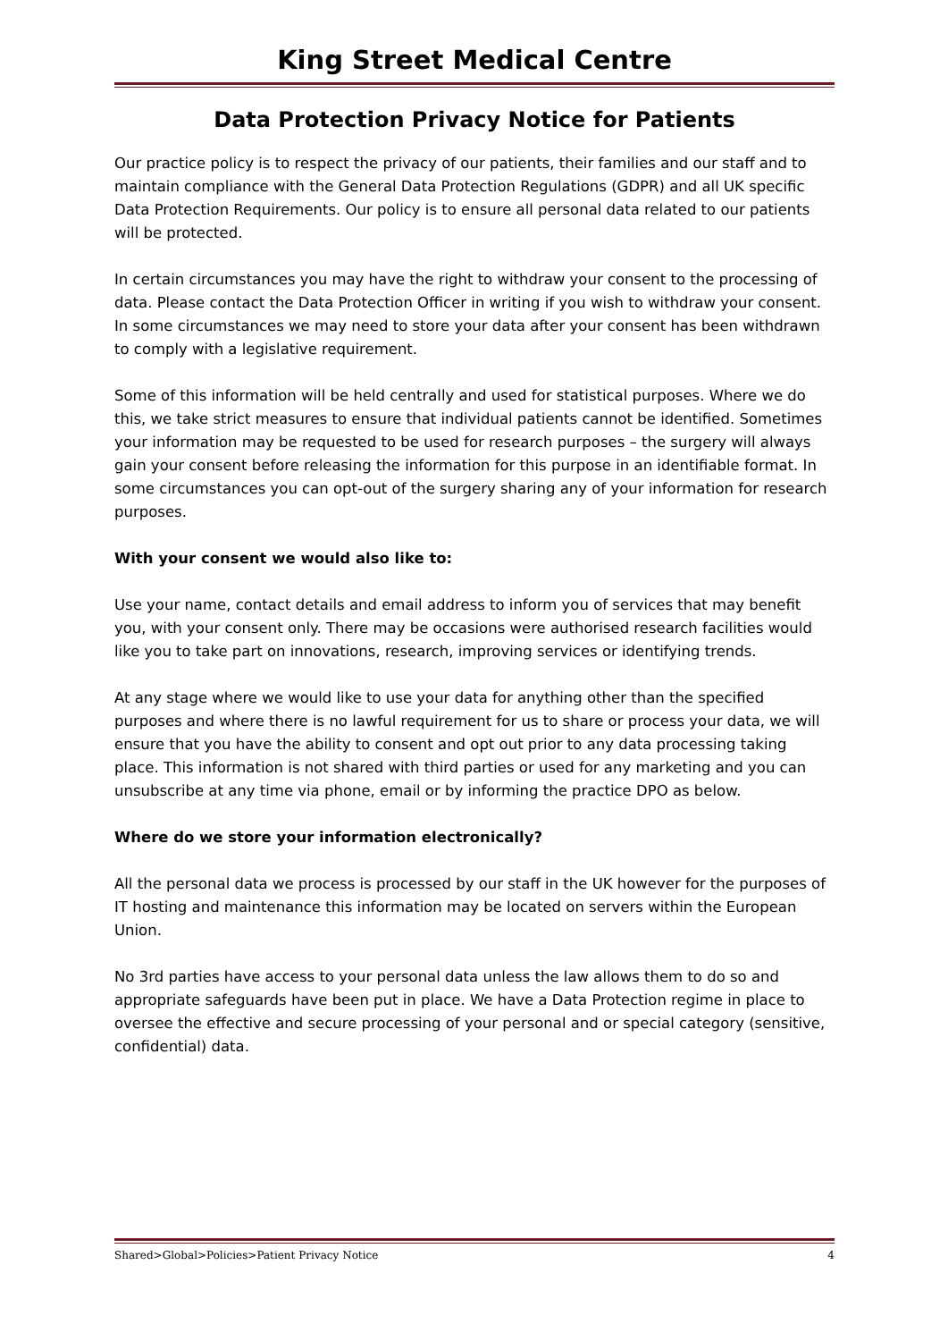King Street Medical Centre
Data Protection Privacy Notice for Patients
Our practice policy is to respect the privacy of our patients, their families and our staff and to maintain compliance with the General Data Protection Regulations (GDPR) and all UK specific Data Protection Requirements. Our policy is to ensure all personal data related to our patients will be protected.
In certain circumstances you may have the right to withdraw your consent to the processing of data. Please contact the Data Protection Officer in writing if you wish to withdraw your consent. In some circumstances we may need to store your data after your consent has been withdrawn to comply with a legislative requirement.
Some of this information will be held centrally and used for statistical purposes. Where we do this, we take strict measures to ensure that individual patients cannot be identified. Sometimes your information may be requested to be used for research purposes – the surgery will always gain your consent before releasing the information for this purpose in an identifiable format. In some circumstances you can opt-out of the surgery sharing any of your information for research purposes.
With your consent we would also like to:
Use your name, contact details and email address to inform you of services that may benefit you, with your consent only. There may be occasions were authorised research facilities would like you to take part on innovations, research, improving services or identifying trends.
At any stage where we would like to use your data for anything other than the specified purposes and where there is no lawful requirement for us to share or process your data, we will ensure that you have the ability to consent and opt out prior to any data processing taking place. This information is not shared with third parties or used for any marketing and you can unsubscribe at any time via phone, email or by informing the practice DPO as below.
Where do we store your information electronically?
All the personal data we process is processed by our staff in the UK however for the purposes of IT hosting and maintenance this information may be located on servers within the European Union.
No 3rd parties have access to your personal data unless the law allows them to do so and appropriate safeguards have been put in place. We have a Data Protection regime in place to oversee the effective and secure processing of your personal and or special category (sensitive, confidential) data.
Shared>Global>Policies>Patient Privacy Notice 4